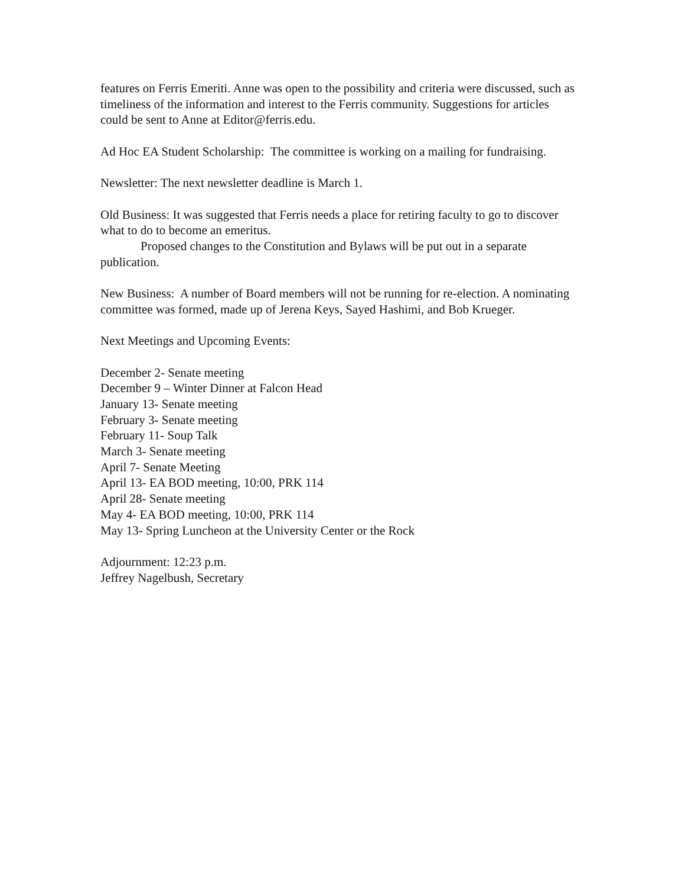features on Ferris Emeriti. Anne was open to the possibility and criteria were discussed, such as timeliness of the information and interest to the Ferris community. Suggestions for articles could be sent to Anne at Editor@ferris.edu.
Ad Hoc EA Student Scholarship: The committee is working on a mailing for fundraising.
Newsletter: The next newsletter deadline is March 1.
Old Business: It was suggested that Ferris needs a place for retiring faculty to go to discover what to do to become an emeritus.
Proposed changes to the Constitution and Bylaws will be put out in a separate publication.
New Business: A number of Board members will not be running for re-election. A nominating committee was formed, made up of Jerena Keys, Sayed Hashimi, and Bob Krueger.
Next Meetings and Upcoming Events:
December 2- Senate meeting
December 9 – Winter Dinner at Falcon Head
January 13- Senate meeting
February 3- Senate meeting
February 11- Soup Talk
March 3- Senate meeting
April 7- Senate Meeting
April 13- EA BOD meeting, 10:00, PRK 114
April 28- Senate meeting
May 4- EA BOD meeting, 10:00, PRK 114
May 13- Spring Luncheon at the University Center or the Rock
Adjournment: 12:23 p.m.
Jeffrey Nagelbush, Secretary